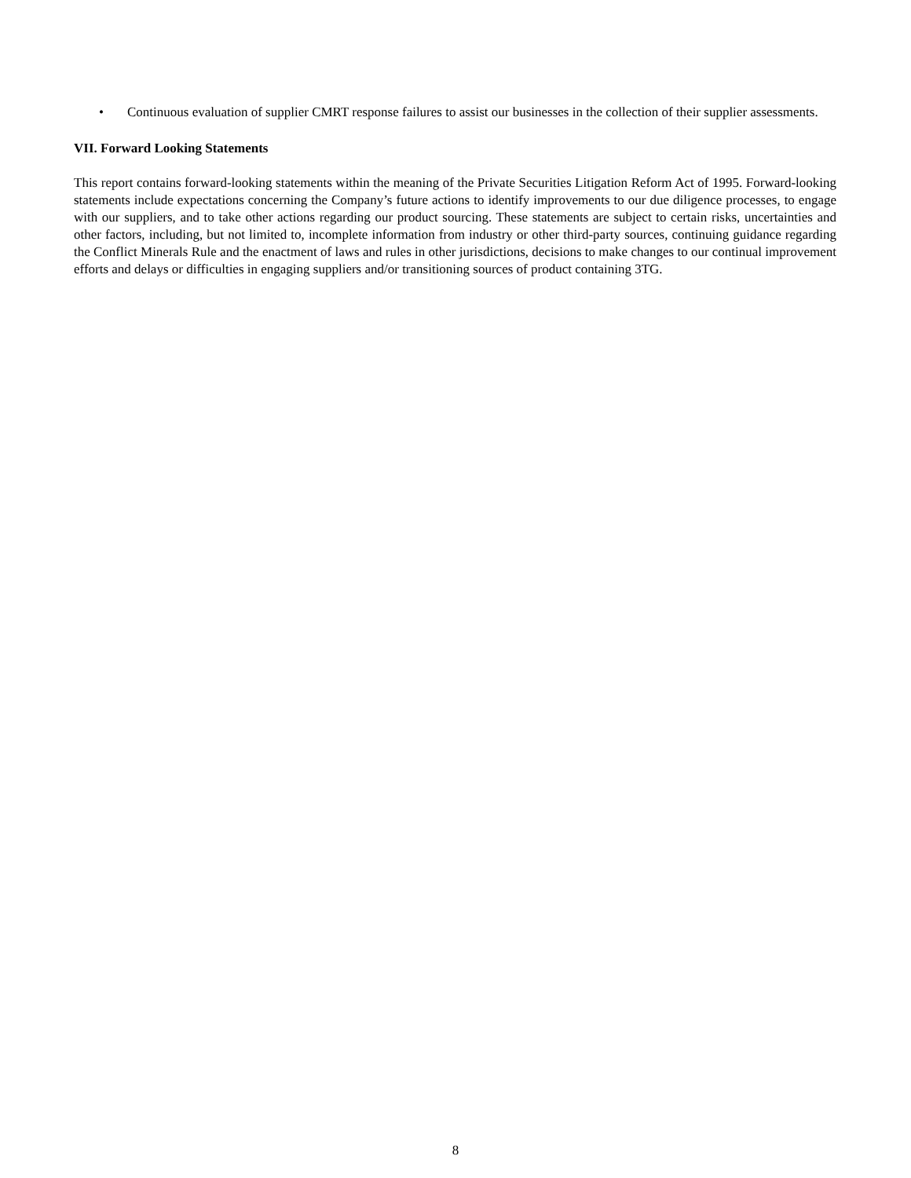• Continuous evaluation of supplier CMRT response failures to assist our businesses in the collection of their supplier assessments.
VII. Forward Looking Statements
This report contains forward-looking statements within the meaning of the Private Securities Litigation Reform Act of 1995. Forward-looking statements include expectations concerning the Company’s future actions to identify improvements to our due diligence processes, to engage with our suppliers, and to take other actions regarding our product sourcing. These statements are subject to certain risks, uncertainties and other factors, including, but not limited to, incomplete information from industry or other third-party sources, continuing guidance regarding the Conflict Minerals Rule and the enactment of laws and rules in other jurisdictions, decisions to make changes to our continual improvement efforts and delays or difficulties in engaging suppliers and/or transitioning sources of product containing 3TG.
8